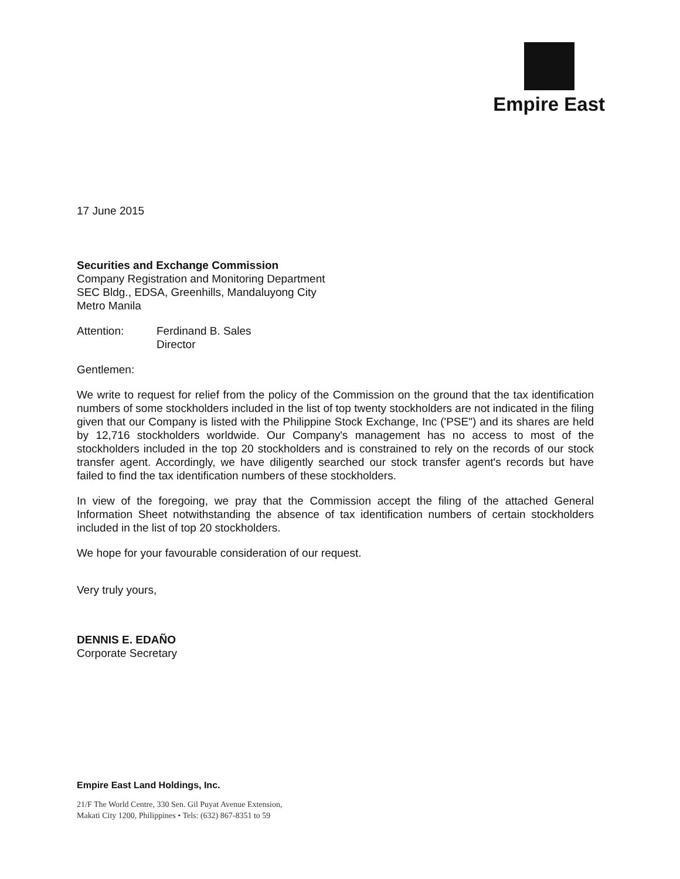Empire East
17 June 2015
Securities and Exchange Commission
Company Registration and Monitoring Department
SEC Bldg., EDSA, Greenhills, Mandaluyong City
Metro Manila
Attention: Ferdinand B. Sales
Director
Gentlemen:
We write to request for relief from the policy of the Commission on the ground that the tax identification numbers of some stockholders included in the list of top twenty stockholders are not indicated in the filing given that our Company is listed with the Philippine Stock Exchange, Inc ('PSE") and its shares are held by 12,716 stockholders worldwide. Our Company's management has no access to most of the stockholders included in the top 20 stockholders and is constrained to rely on the records of our stock transfer agent. Accordingly, we have diligently searched our stock transfer agent's records but have failed to find the tax identification numbers of these stockholders.
In view of the foregoing, we pray that the Commission accept the filing of the attached General Information Sheet notwithstanding the absence of tax identification numbers of certain stockholders included in the list of top 20 stockholders.
We hope for your favourable consideration of our request.
Very truly yours,
DENNIS E. EDAÑO
Corporate Secretary
Empire East Land Holdings, Inc.
21/F The World Centre, 330 Sen. Gil Puyat Avenue Extension,
Makati City 1200, Philippines • Tels: (632) 867-8351 to 59